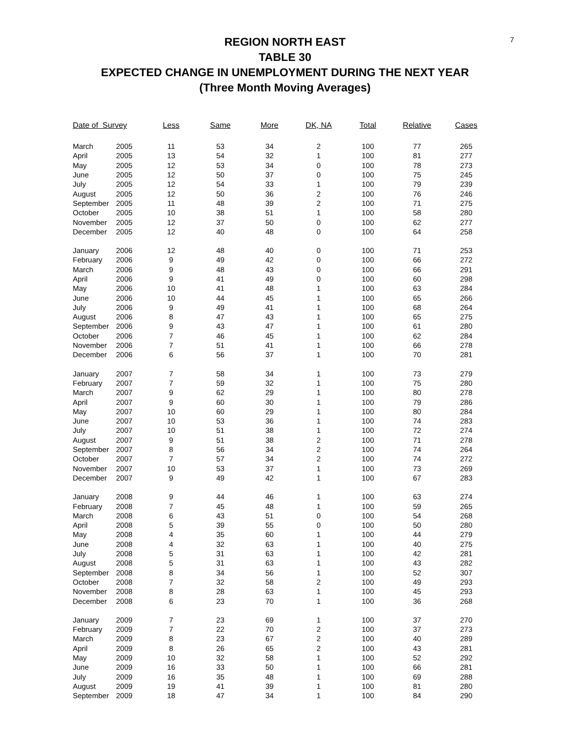7
REGION NORTH EAST
TABLE 30
EXPECTED CHANGE IN UNEMPLOYMENT DURING THE NEXT YEAR
(Three Month Moving Averages)
| Date of Survey | | Less | Same | More | DK, NA | Total | Relative | Cases |
| --- | --- | --- | --- | --- | --- | --- | --- | --- |
| March | 2005 | 11 | 53 | 34 | 2 | 100 | 77 | 265 |
| April | 2005 | 13 | 54 | 32 | 1 | 100 | 81 | 277 |
| May | 2005 | 12 | 53 | 34 | 0 | 100 | 78 | 273 |
| June | 2005 | 12 | 50 | 37 | 0 | 100 | 75 | 245 |
| July | 2005 | 12 | 54 | 33 | 1 | 100 | 79 | 239 |
| August | 2005 | 12 | 50 | 36 | 2 | 100 | 76 | 246 |
| September | 2005 | 11 | 48 | 39 | 2 | 100 | 71 | 275 |
| October | 2005 | 10 | 38 | 51 | 1 | 100 | 58 | 280 |
| November | 2005 | 12 | 37 | 50 | 0 | 100 | 62 | 277 |
| December | 2005 | 12 | 40 | 48 | 0 | 100 | 64 | 258 |
| January | 2006 | 12 | 48 | 40 | 0 | 100 | 71 | 253 |
| February | 2006 | 9 | 49 | 42 | 0 | 100 | 66 | 272 |
| March | 2006 | 9 | 48 | 43 | 0 | 100 | 66 | 291 |
| April | 2006 | 9 | 41 | 49 | 0 | 100 | 60 | 298 |
| May | 2006 | 10 | 41 | 48 | 1 | 100 | 63 | 284 |
| June | 2006 | 10 | 44 | 45 | 1 | 100 | 65 | 266 |
| July | 2006 | 9 | 49 | 41 | 1 | 100 | 68 | 264 |
| August | 2006 | 8 | 47 | 43 | 1 | 100 | 65 | 275 |
| September | 2006 | 9 | 43 | 47 | 1 | 100 | 61 | 280 |
| October | 2006 | 7 | 46 | 45 | 1 | 100 | 62 | 284 |
| November | 2006 | 7 | 51 | 41 | 1 | 100 | 66 | 278 |
| December | 2006 | 6 | 56 | 37 | 1 | 100 | 70 | 281 |
| January | 2007 | 7 | 58 | 34 | 1 | 100 | 73 | 279 |
| February | 2007 | 7 | 59 | 32 | 1 | 100 | 75 | 280 |
| March | 2007 | 9 | 62 | 29 | 1 | 100 | 80 | 278 |
| April | 2007 | 9 | 60 | 30 | 1 | 100 | 79 | 286 |
| May | 2007 | 10 | 60 | 29 | 1 | 100 | 80 | 284 |
| June | 2007 | 10 | 53 | 36 | 1 | 100 | 74 | 283 |
| July | 2007 | 10 | 51 | 38 | 1 | 100 | 72 | 274 |
| August | 2007 | 9 | 51 | 38 | 2 | 100 | 71 | 278 |
| September | 2007 | 8 | 56 | 34 | 2 | 100 | 74 | 264 |
| October | 2007 | 7 | 57 | 34 | 2 | 100 | 74 | 272 |
| November | 2007 | 10 | 53 | 37 | 1 | 100 | 73 | 269 |
| December | 2007 | 9 | 49 | 42 | 1 | 100 | 67 | 283 |
| January | 2008 | 9 | 44 | 46 | 1 | 100 | 63 | 274 |
| February | 2008 | 7 | 45 | 48 | 1 | 100 | 59 | 265 |
| March | 2008 | 6 | 43 | 51 | 0 | 100 | 54 | 268 |
| April | 2008 | 5 | 39 | 55 | 0 | 100 | 50 | 280 |
| May | 2008 | 4 | 35 | 60 | 1 | 100 | 44 | 279 |
| June | 2008 | 4 | 32 | 63 | 1 | 100 | 40 | 275 |
| July | 2008 | 5 | 31 | 63 | 1 | 100 | 42 | 281 |
| August | 2008 | 5 | 31 | 63 | 1 | 100 | 43 | 282 |
| September | 2008 | 8 | 34 | 56 | 1 | 100 | 52 | 307 |
| October | 2008 | 7 | 32 | 58 | 2 | 100 | 49 | 293 |
| November | 2008 | 8 | 28 | 63 | 1 | 100 | 45 | 293 |
| December | 2008 | 6 | 23 | 70 | 1 | 100 | 36 | 268 |
| January | 2009 | 7 | 23 | 69 | 1 | 100 | 37 | 270 |
| February | 2009 | 7 | 22 | 70 | 2 | 100 | 37 | 273 |
| March | 2009 | 8 | 23 | 67 | 2 | 100 | 40 | 289 |
| April | 2009 | 8 | 26 | 65 | 2 | 100 | 43 | 281 |
| May | 2009 | 10 | 32 | 58 | 1 | 100 | 52 | 292 |
| June | 2009 | 16 | 33 | 50 | 1 | 100 | 66 | 281 |
| July | 2009 | 16 | 35 | 48 | 1 | 100 | 69 | 288 |
| August | 2009 | 19 | 41 | 39 | 1 | 100 | 81 | 280 |
| September | 2009 | 18 | 47 | 34 | 1 | 100 | 84 | 290 |